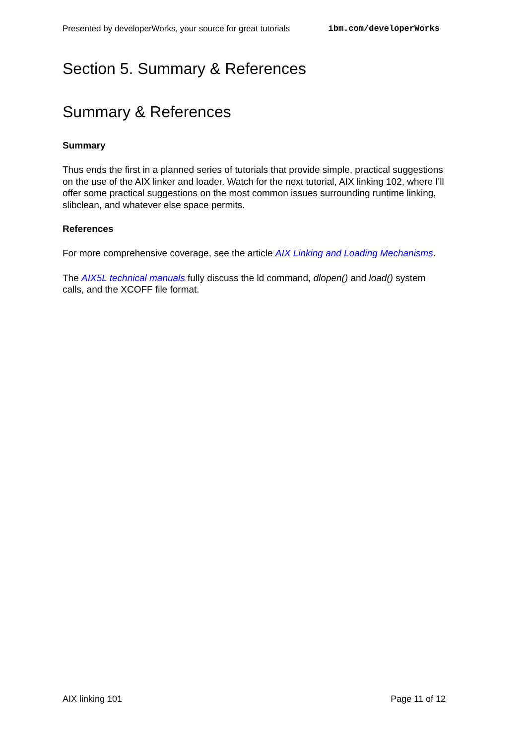Presented by developerWorks, your source for great tutorials ibm.com/developerWorks
Section 5. Summary & References
Summary & References
Summary
Thus ends the first in a planned series of tutorials that provide simple, practical suggestions on the use of the AIX linker and loader. Watch for the next tutorial, AIX linking 102, where I'll offer some practical suggestions on the most common issues surrounding runtime linking, slibclean, and whatever else space permits.
References
For more comprehensive coverage, see the article AIX Linking and Loading Mechanisms.
The AIX5L technical manuals fully discuss the ld command, dlopen() and load() system calls, and the XCOFF file format.
AIX linking 101 Page 11 of 12